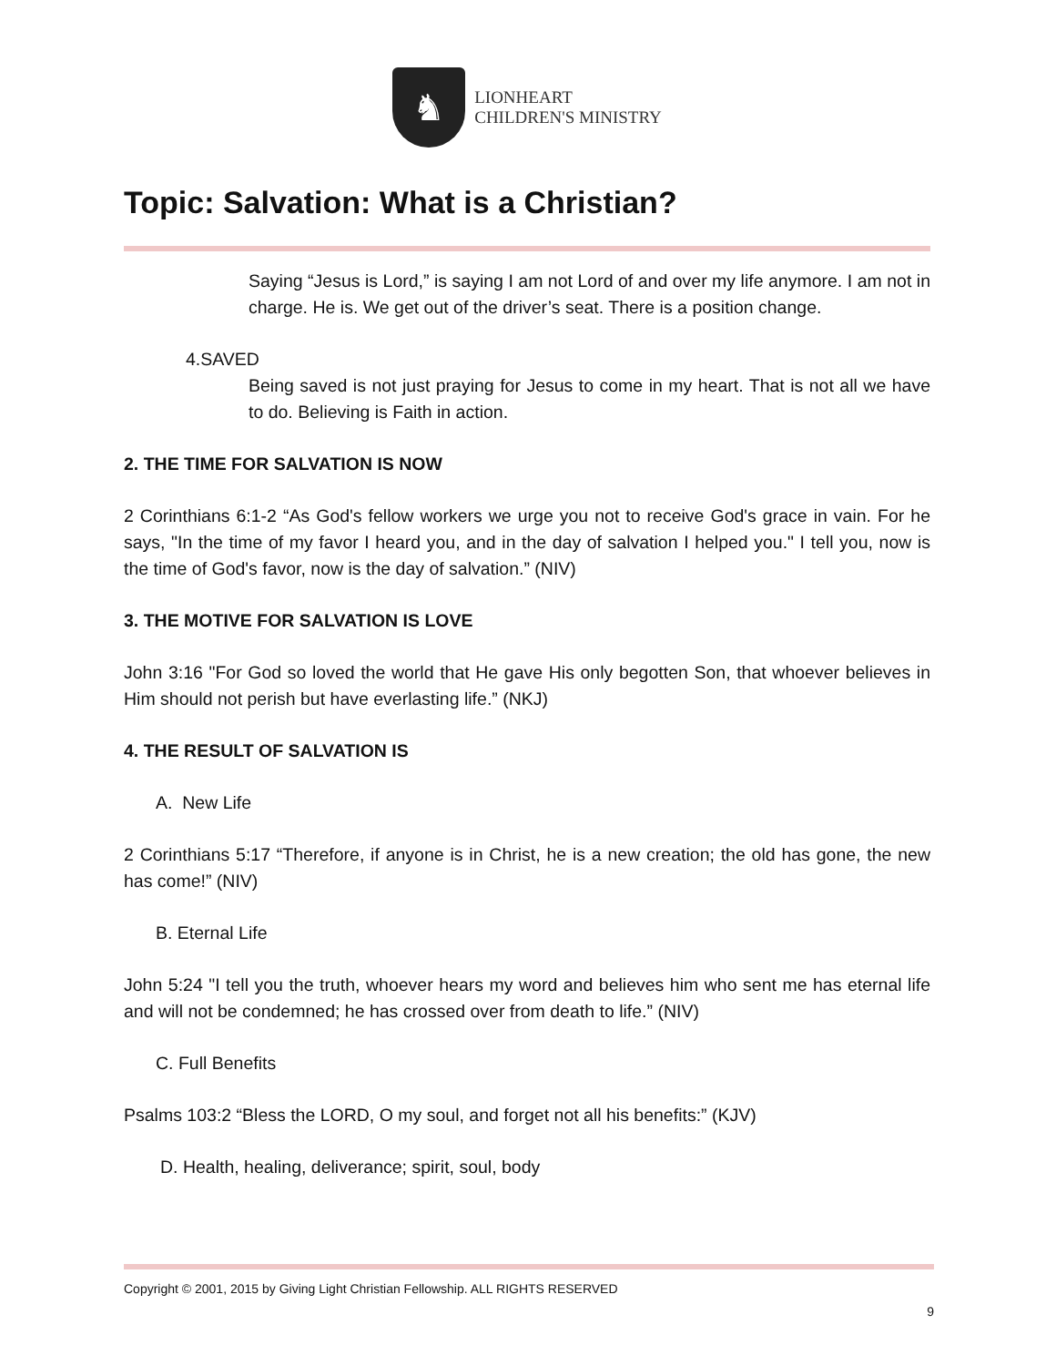♞
LIONHEART
CHILDREN'S MINISTRY
Topic: Salvation: What is a Christian?
Saying “Jesus is Lord,” is saying I am not Lord of and over my life anymore. I am not in charge. He is. We get out of the driver’s seat. There is a position change.
4.SAVED
Being saved is not just praying for Jesus to come in my heart. That is not all we have to do. Believing is Faith in action.
2. THE TIME FOR SALVATION IS NOW
2 Corinthians 6:1-2 “As God's fellow workers we urge you not to receive God's grace in vain. For he says, "In the time of my favor I heard you, and in the day of salvation I helped you." I tell you, now is the time of God's favor, now is the day of salvation.” (NIV)
3. THE MOTIVE FOR SALVATION IS LOVE
John 3:16 "For God so loved the world that He gave His only begotten Son, that whoever believes in Him should not perish but have everlasting life.” (NKJ)
4. THE RESULT OF SALVATION IS
A. New Life
2 Corinthians 5:17 “Therefore, if anyone is in Christ, he is a new creation; the old has gone, the new has come!” (NIV)
B. Eternal Life
John 5:24 "I tell you the truth, whoever hears my word and believes him who sent me has eternal life and will not be condemned; he has crossed over from death to life.” (NIV)
C. Full Benefits
Psalms 103:2 “Bless the LORD, O my soul, and forget not all his benefits:” (KJV)
D. Health, healing, deliverance; spirit, soul, body
Copyright © 2001, 2015 by Giving Light Christian Fellowship. ALL RIGHTS RESERVED
9